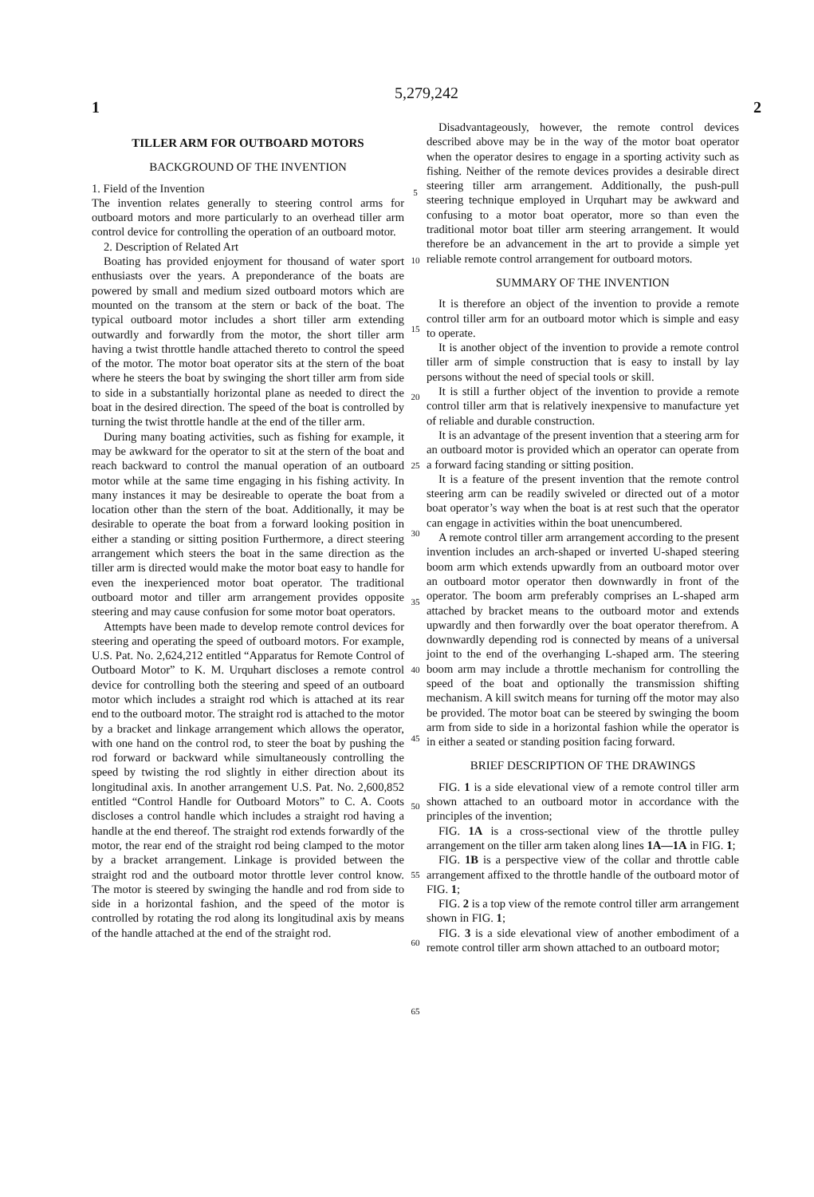1 5,279,242 2
TILLER ARM FOR OUTBOARD MOTORS
BACKGROUND OF THE INVENTION
1. Field of the Invention
The invention relates generally to steering control arms for outboard motors and more particularly to an overhead tiller arm control device for controlling the operation of an outboard motor.
2. Description of Related Art
Boating has provided enjoyment for thousand of water sport enthusiasts over the years. A preponderance of the boats are powered by small and medium sized outboard motors which are mounted on the transom at the stern or back of the boat. The typical outboard motor includes a short tiller arm extending outwardly and forwardly from the motor, the short tiller arm having a twist throttle handle attached thereto to control the speed of the motor. The motor boat operator sits at the stern of the boat where he steers the boat by swinging the short tiller arm from side to side in a substantially horizontal plane as needed to direct the boat in the desired direction. The speed of the boat is controlled by turning the twist throttle handle at the end of the tiller arm.
During many boating activities, such as fishing for example, it may be awkward for the operator to sit at the stern of the boat and reach backward to control the manual operation of an outboard motor while at the same time engaging in his fishing activity. In many instances it may be desireable to operate the boat from a location other than the stern of the boat. Additionally, it may be desirable to operate the boat from a forward looking position in either a standing or sitting position Furthermore, a direct steering arrangement which steers the boat in the same direction as the tiller arm is directed would make the motor boat easy to handle for even the inexperienced motor boat operator. The traditional outboard motor and tiller arm arrangement provides opposite steering and may cause confusion for some motor boat operators.
Attempts have been made to develop remote control devices for steering and operating the speed of outboard motors. For example, U.S. Pat. No. 2,624,212 entitled “Apparatus for Remote Control of Outboard Motor” to K. M. Urquhart discloses a remote control device for controlling both the steering and speed of an outboard motor which includes a straight rod which is attached at its rear end to the outboard motor. The straight rod is attached to the motor by a bracket and linkage arrangement which allows the operator, with one hand on the control rod, to steer the boat by pushing the rod forward or backward while simultaneously controlling the speed by twisting the rod slightly in either direction about its longitudinal axis. In another arrangement U.S. Pat. No. 2,600,852 entitled “Control Handle for Outboard Motors” to C. A. Coots discloses a control handle which includes a straight rod having a handle at the end thereof. The straight rod extends forwardly of the motor, the rear end of the straight rod being clamped to the motor by a bracket arrangement. Linkage is provided between the straight rod and the outboard motor throttle lever control know. The motor is steered by swinging the handle and rod from side to side in a horizontal fashion, and the speed of the motor is controlled by rotating the rod along its longitudinal axis by means of the handle attached at the end of the straight rod.
5
10
15
20
25
30
35
40
45
50
55
60
65
Disadvantageously, however, the remote control devices described above may be in the way of the motor boat operator when the operator desires to engage in a sporting activity such as fishing. Neither of the remote devices provides a desirable direct steering tiller arm arrangement. Additionally, the push-pull steering technique employed in Urquhart may be awkward and confusing to a motor boat operator, more so than even the traditional motor boat tiller arm steering arrangement. It would therefore be an advancement in the art to provide a simple yet reliable remote control arrangement for outboard motors.
SUMMARY OF THE INVENTION
It is therefore an object of the invention to provide a remote control tiller arm for an outboard motor which is simple and easy to operate.
It is another object of the invention to provide a remote control tiller arm of simple construction that is easy to install by lay persons without the need of special tools or skill.
It is still a further object of the invention to provide a remote control tiller arm that is relatively inexpensive to manufacture yet of reliable and durable construction.
It is an advantage of the present invention that a steering arm for an outboard motor is provided which an operator can operate from a forward facing standing or sitting position.
It is a feature of the present invention that the remote control steering arm can be readily swiveled or directed out of a motor boat operator’s way when the boat is at rest such that the operator can engage in activities within the boat unencumbered.
A remote control tiller arm arrangement according to the present invention includes an arch-shaped or inverted U-shaped steering boom arm which extends upwardly from an outboard motor over an outboard motor operator then downwardly in front of the operator. The boom arm preferably comprises an L-shaped arm attached by bracket means to the outboard motor and extends upwardly and then forwardly over the boat operator therefrom. A downwardly depending rod is connected by means of a universal joint to the end of the overhanging L-shaped arm. The steering boom arm may include a throttle mechanism for controlling the speed of the boat and optionally the transmission shifting mechanism. A kill switch means for turning off the motor may also be provided. The motor boat can be steered by swinging the boom arm from side to side in a horizontal fashion while the operator is in either a seated or standing position facing forward.
BRIEF DESCRIPTION OF THE DRAWINGS
FIG. 1 is a side elevational view of a remote control tiller arm shown attached to an outboard motor in accordance with the principles of the invention;
FIG. 1A is a cross-sectional view of the throttle pulley arrangement on the tiller arm taken along lines 1A—1A in FIG. 1;
FIG. 1B is a perspective view of the collar and throttle cable arrangement affixed to the throttle handle of the outboard motor of FIG. 1;
FIG. 2 is a top view of the remote control tiller arm arrangement shown in FIG. 1;
FIG. 3 is a side elevational view of another embodiment of a remote control tiller arm shown attached to an outboard motor;